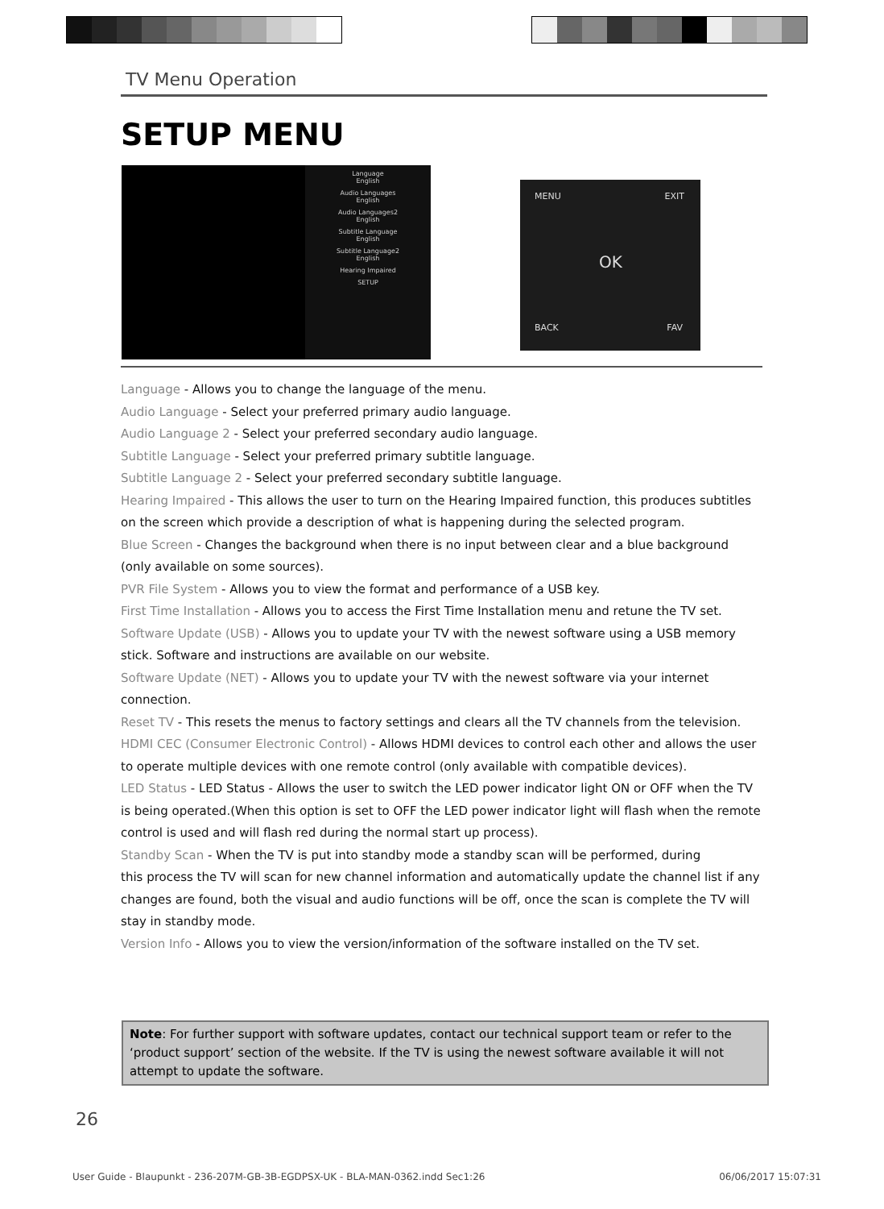TV Menu Operation
SETUP MENU
Language
English
Audio Languages
English
Audio Languages2
English
Subtitle Language
English
Subtitle Language2
English
Hearing Impaired
SETUP
MENU EXIT
OK
BACK FAV
Language - Allows you to change the language of the menu.
Audio Language - Select your preferred primary audio language.
Audio Language 2 - Select your preferred secondary audio language.
Subtitle Language - Select your preferred primary subtitle language.
Subtitle Language 2 - Select your preferred secondary subtitle language.
Hearing Impaired - This allows the user to turn on the Hearing Impaired function, this produces subtitles
on the screen which provide a description of what is happening during the selected program.
Blue Screen - Changes the background when there is no input between clear and a blue background
(only available on some sources).
PVR File System - Allows you to view the format and performance of a USB key.
First Time Installation - Allows you to access the First Time Installation menu and retune the TV set.
Software Update (USB) - Allows you to update your TV with the newest software using a USB memory
stick. Software and instructions are available on our website.
Software Update (NET) - Allows you to update your TV with the newest software via your internet
connection.
Reset TV - This resets the menus to factory settings and clears all the TV channels from the television.
HDMI CEC (Consumer Electronic Control) - Allows HDMI devices to control each other and allows the user
to operate multiple devices with one remote control (only available with compatible devices).
LED Status - LED Status - Allows the user to switch the LED power indicator light ON or OFF when the TV
is being operated.(When this option is set to OFF the LED power indicator light will flash when the remote
control is used and will flash red during the normal start up process).
Standby Scan - When the TV is put into standby mode a standby scan will be performed, during
this process the TV will scan for new channel information and automatically update the channel list if any
changes are found, both the visual and audio functions will be off, once the scan is complete the TV will
stay in standby mode.
Version Info - Allows you to view the version/information of the software installed on the TV set.
Note: For further support with software updates, contact our technical support team or refer to the ‘product support’ section of the website. If the TV is using the newest software available it will not attempt to update the software.
26
User Guide - Blaupunkt - 236-207M-GB-3B-EGDPSX-UK - BLA-MAN-0362.indd Sec1:26 06/06/2017 15:07:31